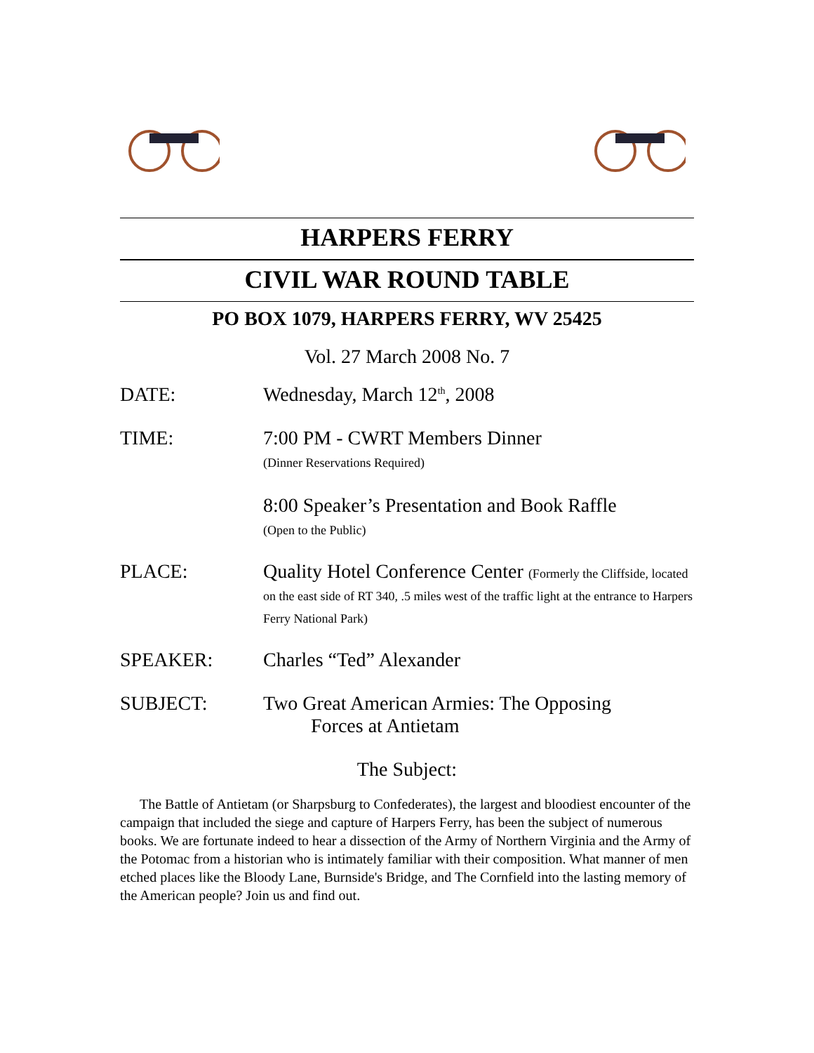HARPERS FERRY
CIVIL WAR ROUND TABLE
PO BOX 1079, HARPERS FERRY, WV 25425
Vol. 27 March 2008 No. 7
DATE: Wednesday, March 12<sup>th</sup>, 2008
TIME: 7:00 PM - CWRT Members Dinner
(Dinner Reservations Required)
8:00 Speaker’s Presentation and Book Raffle
(Open to the Public)
PLACE: Quality Hotel Conference Center (Formerly the Cliffside, located on the east side of RT 340, .5 miles west of the traffic light at the entrance to Harpers Ferry National Park)
SPEAKER: Charles “Ted” Alexander
SUBJECT: Two Great American Armies: The Opposing
Forces at Antietam
The Subject:
The Battle of Antietam (or Sharpsburg to Confederates), the largest and bloodiest encounter of the campaign that included the siege and capture of Harpers Ferry, has been the subject of numerous books. We are fortunate indeed to hear a dissection of the Army of Northern Virginia and the Army of the Potomac from a historian who is intimately familiar with their composition. What manner of men etched places like the Bloody Lane, Burnside's Bridge, and The Cornfield into the lasting memory of the American people? Join us and find out.